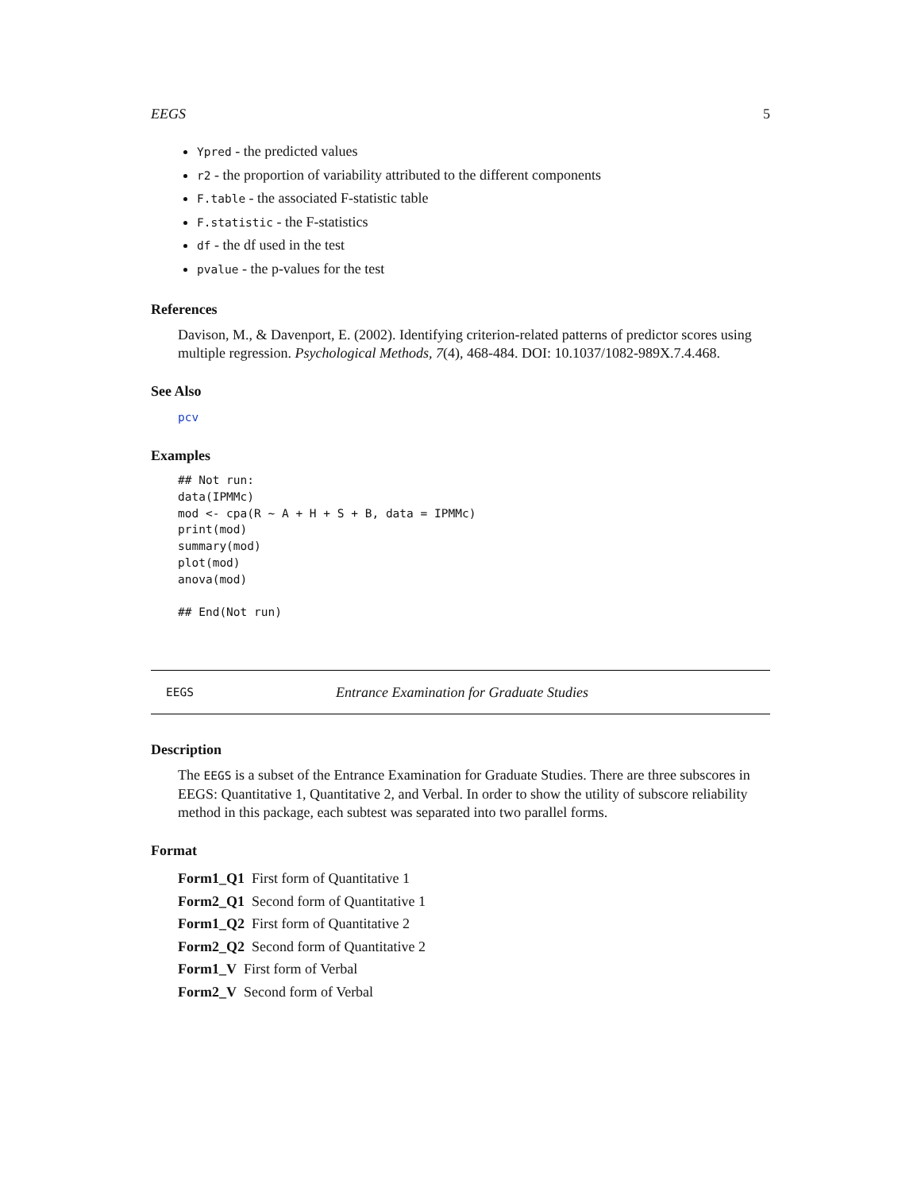EEGS 5
Ypred - the predicted values
r2 - the proportion of variability attributed to the different components
F.table - the associated F-statistic table
F.statistic - the F-statistics
df - the df used in the test
pvalue - the p-values for the test
References
Davison, M., & Davenport, E. (2002). Identifying criterion-related patterns of predictor scores using multiple regression. Psychological Methods, 7(4), 468-484. DOI: 10.1037/1082-989X.7.4.468.
See Also
pcv
Examples
## Not run:
data(IPMMc)
mod <- cpa(R ~ A + H + S + B, data = IPMMc)
print(mod)
summary(mod)
plot(mod)
anova(mod)

## End(Not run)
EEGS Entrance Examination for Graduate Studies
Description
The EEGS is a subset of the Entrance Examination for Graduate Studies. There are three subscores in EEGS: Quantitative 1, Quantitative 2, and Verbal. In order to show the utility of subscore reliability method in this package, each subtest was separated into two parallel forms.
Format
Form1_Q1 First form of Quantitative 1
Form2_Q1 Second form of Quantitative 1
Form1_Q2 First form of Quantitative 2
Form2_Q2 Second form of Quantitative 2
Form1_V First form of Verbal
Form2_V Second form of Verbal